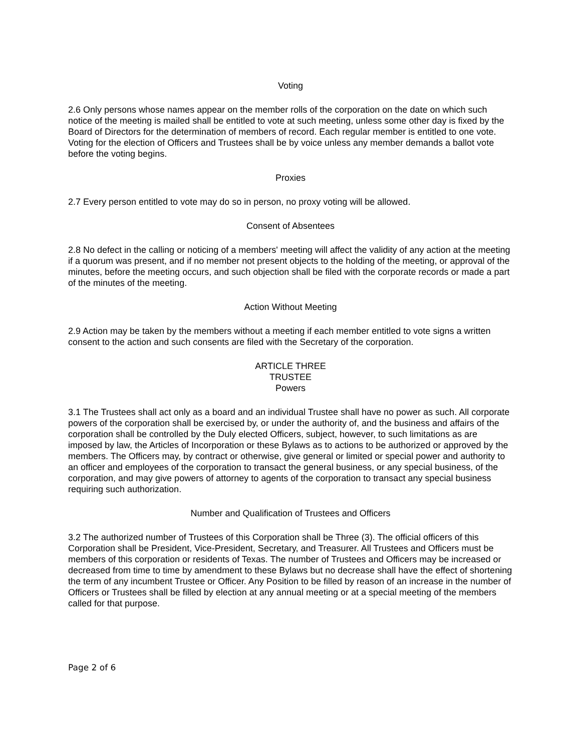Voting
2.6 Only persons whose names appear on the member rolls of the corporation on the date on which such notice of the meeting is mailed shall be entitled to vote at such meeting, unless some other day is fixed by the Board of Directors for the determination of members of record. Each regular member is entitled to one vote. Voting for the election of Officers and Trustees shall be by voice unless any member demands a ballot vote before the voting begins.
Proxies
2.7 Every person entitled to vote may do so in person, no proxy voting will be allowed.
Consent of Absentees
2.8 No defect in the calling or noticing of a members' meeting will affect the validity of any action at the meeting if a quorum was present, and if no member not present objects to the holding of the meeting, or approval of the minutes, before the meeting occurs, and such objection shall be filed with the corporate records or made a part of the minutes of the meeting.
Action Without Meeting
2.9 Action may be taken by the members without a meeting if each member entitled to vote signs a written consent to the action and such consents are filed with the Secretary of the corporation.
ARTICLE THREE
TRUSTEE
Powers
3.1 The Trustees shall act only as a board and an individual Trustee shall have no power as such. All corporate powers of the corporation shall be exercised by, or under the authority of, and the business and affairs of the corporation shall be controlled by the Duly elected Officers, subject, however, to such limitations as are imposed by law, the Articles of Incorporation or these Bylaws as to actions to be authorized or approved by the members. The Officers may, by contract or otherwise, give general or limited or special power and authority to an officer and employees of the corporation to transact the general business, or any special business, of the corporation, and may give powers of attorney to agents of the corporation to transact any special business requiring such authorization.
Number and Qualification of Trustees and Officers
3.2 The authorized number of Trustees of this Corporation shall be Three (3). The official officers of this Corporation shall be President, Vice-President, Secretary, and Treasurer. All Trustees and Officers must be members of this corporation or residents of Texas. The number of Trustees and Officers may be increased or decreased from time to time by amendment to these Bylaws but no decrease shall have the effect of shortening the term of any incumbent Trustee or Officer. Any Position to be filled by reason of an increase in the number of Officers or Trustees shall be filled by election at any annual meeting or at a special meeting of the members called for that purpose.
Page 2 of 6